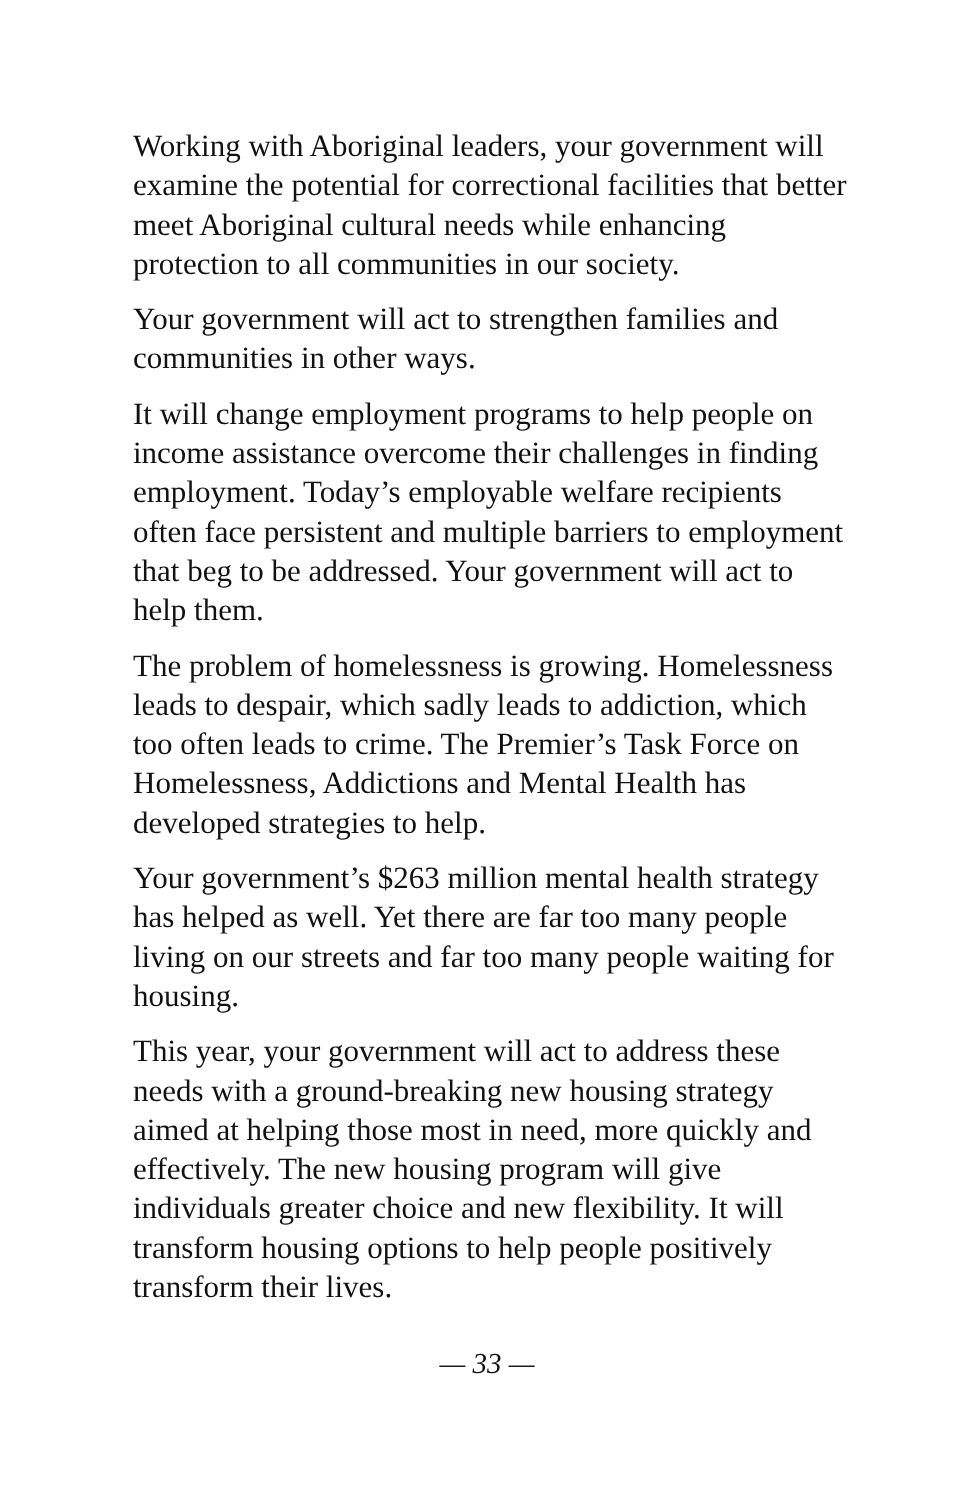Working with Aboriginal leaders, your government will examine the potential for correctional facilities that better meet Aboriginal cultural needs while enhancing protection to all communities in our society.
Your government will act to strengthen families and communities in other ways.
It will change employment programs to help people on income assistance overcome their challenges in finding employment. Today’s employable welfare recipients often face persistent and multiple barriers to employment that beg to be addressed. Your government will act to help them.
The problem of homelessness is growing. Homelessness leads to despair, which sadly leads to addiction, which too often leads to crime. The Premier’s Task Force on Homelessness, Addictions and Mental Health has developed strategies to help.
Your government’s $263 million mental health strategy has helped as well. Yet there are far too many people living on our streets and far too many people waiting for housing.
This year, your government will act to address these needs with a ground-breaking new housing strategy aimed at helping those most in need, more quickly and effectively. The new housing program will give individuals greater choice and new flexibility. It will transform housing options to help people positively transform their lives.
— 33 —